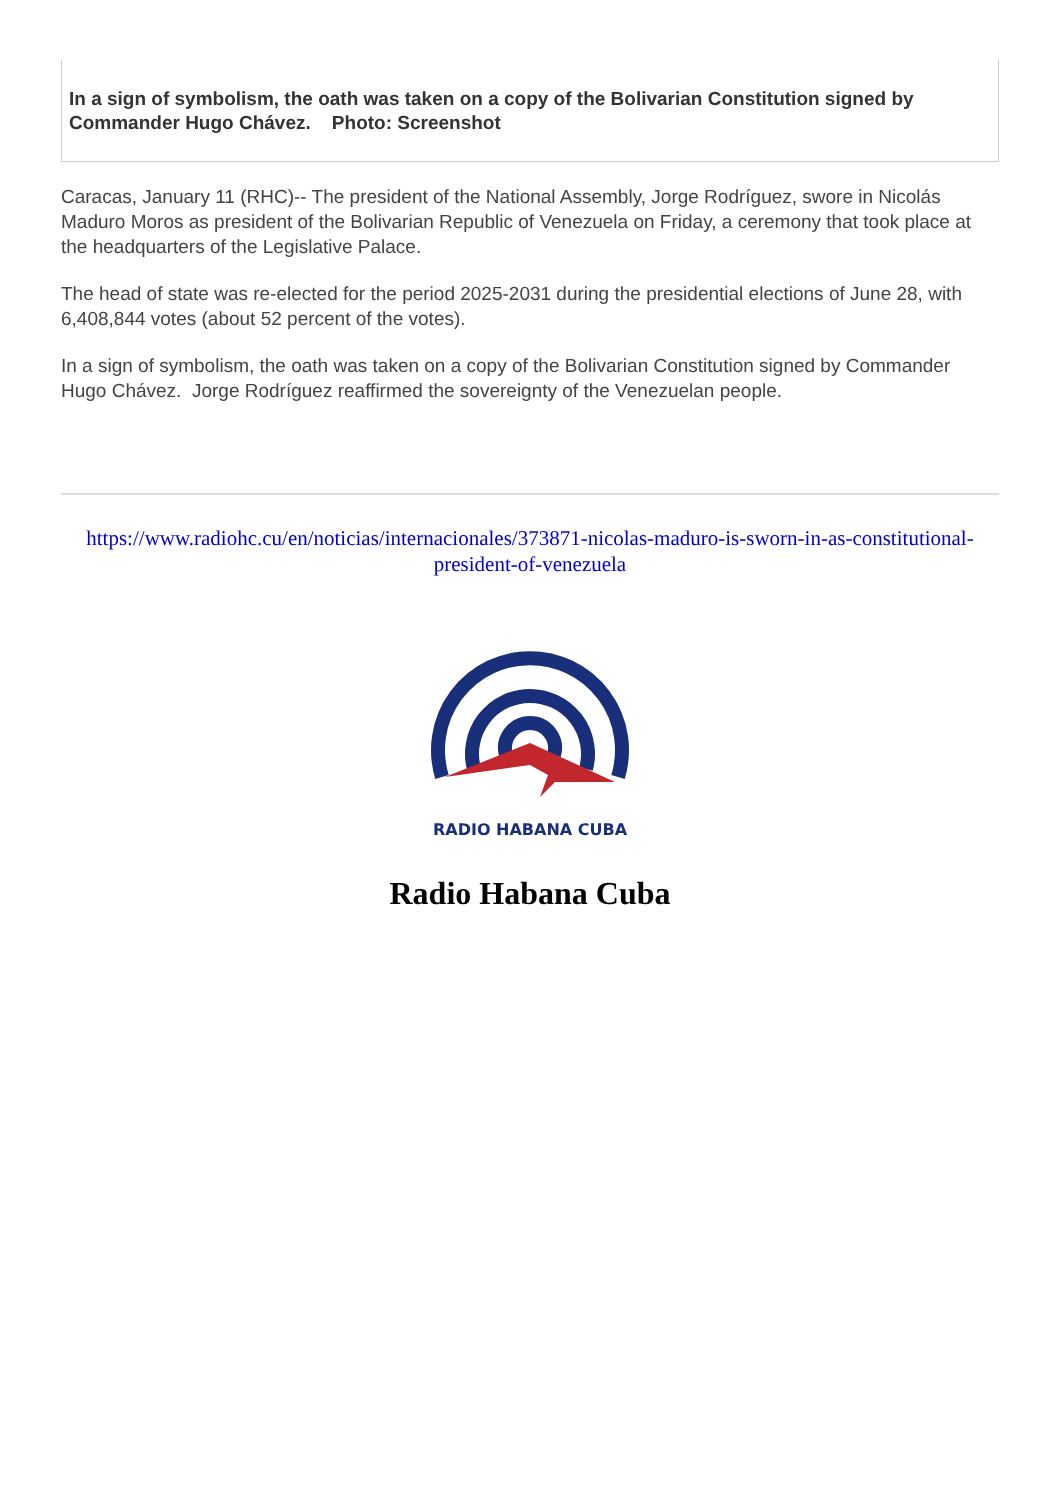In a sign of symbolism, the oath was taken on a copy of the Bolivarian Constitution signed by Commander Hugo Chávez. Photo: Screenshot
Caracas, January 11 (RHC)-- The president of the National Assembly, Jorge Rodríguez, swore in Nicolás Maduro Moros as president of the Bolivarian Republic of Venezuela on Friday, a ceremony that took place at the headquarters of the Legislative Palace.
The head of state was re-elected for the period 2025-2031 during the presidential elections of June 28, with 6,408,844 votes (about 52 percent of the votes).
In a sign of symbolism, the oath was taken on a copy of the Bolivarian Constitution signed by Commander Hugo Chávez. Jorge Rodríguez reaffirmed the sovereignty of the Venezuelan people.
https://www.radiohc.cu/en/noticias/internacionales/373871-nicolas-maduro-is-sworn-in-as-constitutional-president-of-venezuela
RADIO HABANA CUBA
Radio Habana Cuba